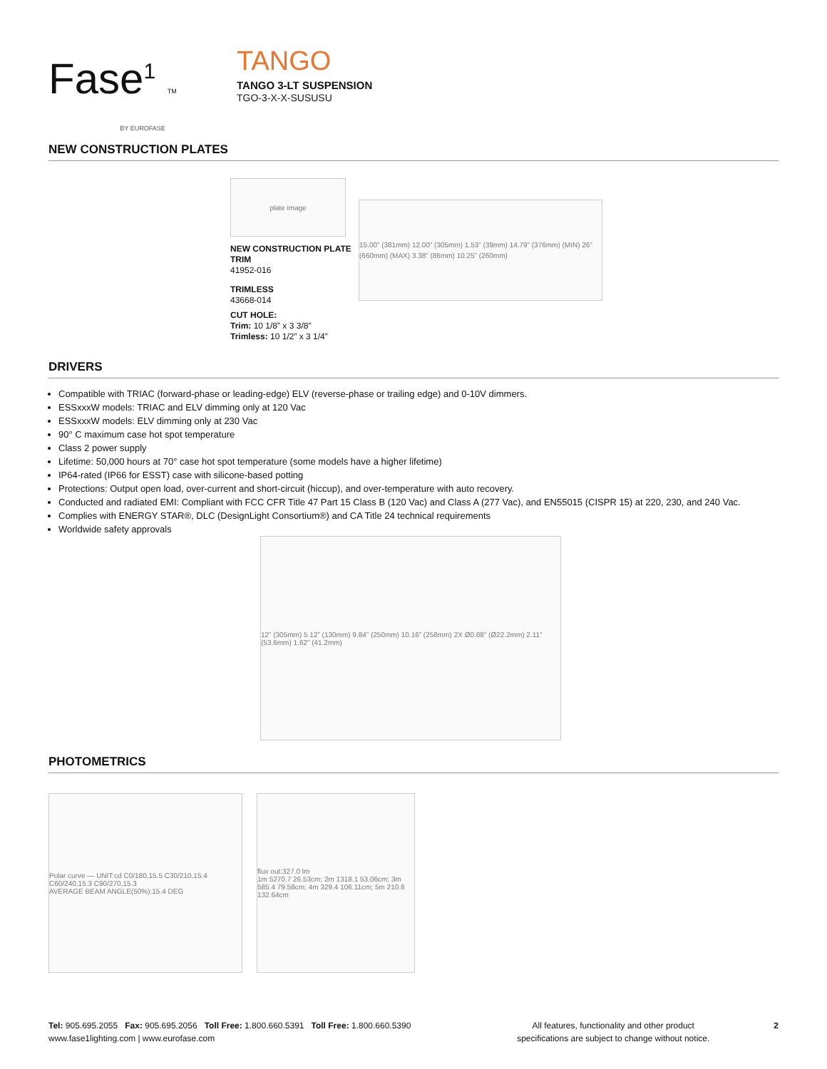Fase<sup>1</sup> TM
BY EUROFASE
TANGO
TANGO 3-LT SUSPENSION
TGO-3-X-X-SUSUSU
NEW CONSTRUCTION PLATES
plate image
NEW CONSTRUCTION PLATE
TRIM
41952-016
TRIMLESS
43668-014
CUT HOLE:
Trim: 10 1/8” x 3 3/8”
Trimless: 10 1/2” x 3 1/4”
15.00” (381mm) 12.00” (305mm) 1.53” (39mm) 14.79” (376mm) (MIN) 26” (660mm) (MAX) 3.38” (86mm) 10.25” (260mm)
DRIVERS
Compatible with TRIAC (forward-phase or leading-edge) ELV (reverse-phase or trailing edge) and 0-10V dimmers.
ESSxxxW models: TRIAC and ELV dimming only at 120 Vac
ESSxxxW models: ELV dimming only at 230 Vac
90° C maximum case hot spot temperature
Class 2 power supply
Lifetime: 50,000 hours at 70° case hot spot temperature (some models have a higher lifetime)
IP64-rated (IP66 for ESST) case with silicone-based potting
Protections: Output open load, over-current and short-circuit (hiccup), and over-temperature with auto recovery.
Conducted and radiated EMI: Compliant with FCC CFR Title 47 Part 15 Class B (120 Vac) and Class A (277 Vac), and EN55015 (CISPR 15) at 220, 230, and 240 Vac.
Complies with ENERGY STAR®, DLC (DesignLight Consortium®) and CA Title 24 technical requirements
Worldwide safety approvals
12” (305mm) 5.12” (130mm) 9.84” (250mm) 10.16” (258mm) 2X Ø0.88” (Ø22.2mm) 2.11” (53.6mm) 1.62” (41.2mm)
PHOTOMETRICS
Polar curve — UNIT:cd C0/180,15.5 C30/210,15.4 C60/240,15.3 C90/270,15.3
AVERAGE BEAM ANGLE(50%):15.4 DEG
flux out:327.0 lm
1m 5270.7 26.53cm; 2m 1318.1 53.06cm; 3m 585.4 79.58cm; 4m 329.4 106.11cm; 5m 210.8 132.64cm
Tel: 905.695.2055 Fax: 905.695.2056 Toll Free: 1.800.660.5391 Toll Free: 1.800.660.5390
www.fase1lighting.com | www.eurofase.com
All features, functionality and other product
specifications are subject to change without notice.
2